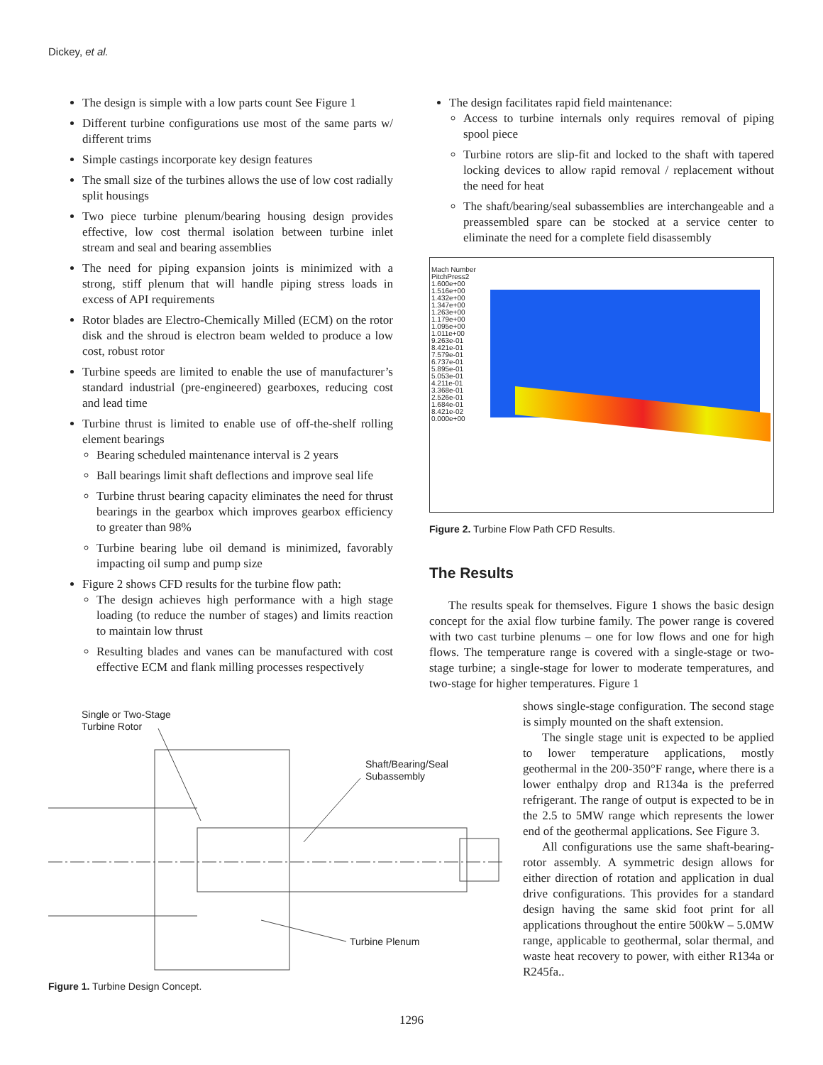Dickey, et al.
The design is simple with a low parts count See Figure 1
Different turbine configurations use most of the same parts w/ different trims
Simple castings incorporate key design features
The small size of the turbines allows the use of low cost radially split housings
Two piece turbine plenum/bearing housing design provides effective, low cost thermal isolation between turbine inlet stream and seal and bearing assemblies
The need for piping expansion joints is minimized with a strong, stiff plenum that will handle piping stress loads in excess of API requirements
Rotor blades are Electro-Chemically Milled (ECM) on the rotor disk and the shroud is electron beam welded to produce a low cost, robust rotor
Turbine speeds are limited to enable the use of manufacturer’s standard industrial (pre-engineered) gearboxes, reducing cost and lead time
Turbine thrust is limited to enable use of off-the-shelf rolling element bearings
Bearing scheduled maintenance interval is 2 years
Ball bearings limit shaft deflections and improve seal life
Turbine thrust bearing capacity eliminates the need for thrust bearings in the gearbox which improves gearbox efficiency to greater than 98%
Turbine bearing lube oil demand is minimized, favorably impacting oil sump and pump size
Figure 2 shows CFD results for the turbine flow path:
The design achieves high performance with a high stage loading (to reduce the number of stages) and limits reaction to maintain low thrust
Resulting blades and vanes can be manufactured with cost effective ECM and flank milling processes respectively
The design facilitates rapid field maintenance:
Access to turbine internals only requires removal of piping spool piece
Turbine rotors are slip-fit and locked to the shaft with tapered locking devices to allow rapid removal / replacement without the need for heat
The shaft/bearing/seal subassemblies are interchangeable and a preassembled spare can be stocked at a service center to eliminate the need for a complete field disassembly
Mach Number
PitchPress2
1.600e+00
1.516e+00
1.432e+00
1.347e+00
1.263e+00
1.179e+00
1.095e+00
1.011e+00
9.263e-01
8.421e-01
7.579e-01
6.737e-01
5.895e-01
5.053e-01
4.211e-01
3.368e-01
2.526e-01
1.684e-01
8.421e-02
0.000e+00
Figure 2. Turbine Flow Path CFD Results.
The Results
The results speak for themselves. Figure 1 shows the basic design concept for the axial flow turbine family. The power range is covered with two cast turbine plenums – one for low flows and one for high flows. The temperature range is covered with a single-stage or two-stage turbine; a single-stage for lower to moderate temperatures, and two-stage for higher temperatures. Figure 1
shows single-stage configuration. The second stage is simply mounted on the shaft extension.
The single stage unit is expected to be applied to lower temperature applications, mostly geothermal in the 200-350°F range, where there is a lower enthalpy drop and R134a is the preferred refrigerant. The range of output is expected to be in the 2.5 to 5MW range which represents the lower end of the geothermal applications. See Figure 3.
All configurations use the same shaft-bearing-rotor assembly. A symmetric design allows for either direction of rotation and application in dual drive configurations. This provides for a standard design having the same skid foot print for all applications throughout the entire 500kW – 5.0MW range, applicable to geothermal, solar thermal, and waste heat recovery to power, with either R134a or R245fa..
Single or Two-Stage
Turbine Rotor
Shaft/Bearing/Seal
Subassembly
Turbine Plenum
Figure 1. Turbine Design Concept.
1296